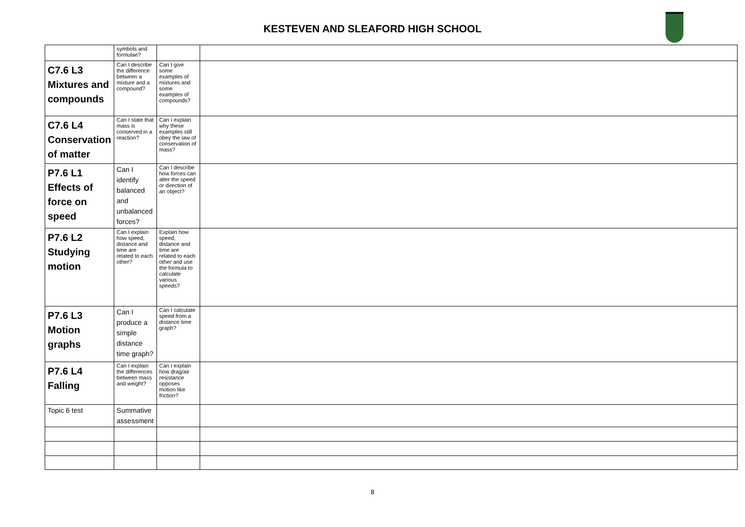KESTEVEN AND SLEAFORD HIGH SCHOOL
| | symbols and formulae? | | |
| C7.6 L3 Mixtures and compounds | Can I describe the difference between a mixture and a compound? | Can I give some examples of mixtures and some examples of compounds? | |
| C7.6 L4 Conservation of matter | Can I state that mass is conserved in a reaction? | Can I explain why these examples still obey the law of conservation of mass? | |
| P7.6 L1 Effects of force on speed | Can I identify balanced and unbalanced forces? | Can I describe how forces can alter the speed or direction of an object? | |
| P7.6 L2 Studying motion | Can I explain how speed, distance and time are related to each other? | Explain how speed, distance and time are related to each other and use the formula to calculate various speeds? | |
| P7.6 L3 Motion graphs | Can I produce a simple distance time graph? | Can I calculate speed from a distance time graph? | |
| P7.6 L4 Falling | Can I explain the differences between mass and weight? | Can I explain how drag/air resistance opposes motion like friction? | |
| Topic 6 test | Summative assessment | | |
8